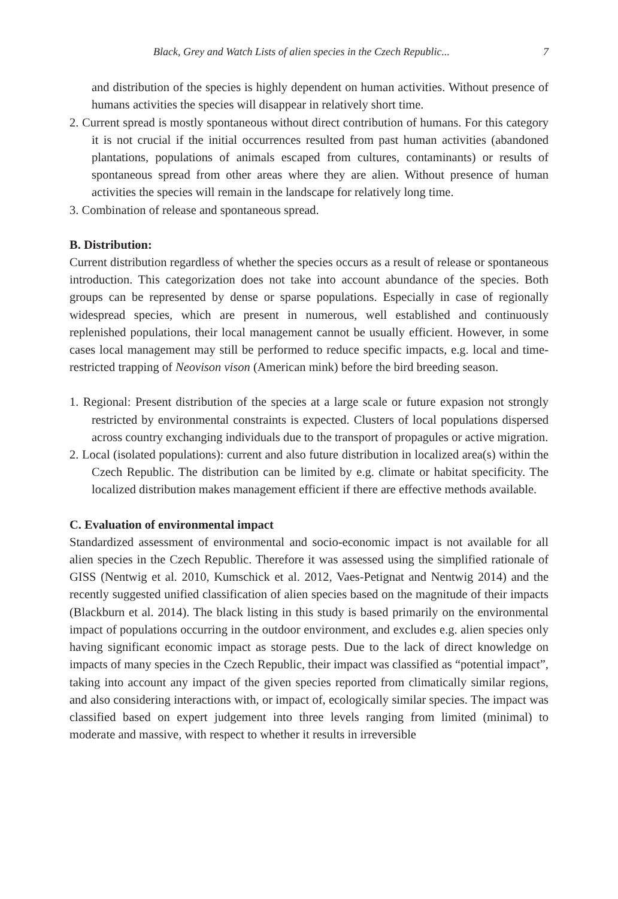Black, Grey and Watch Lists of alien species in the Czech Republic... 7
and distribution of the species is highly dependent on human activities. Without presence of humans activities the species will disappear in relatively short time.
2. Current spread is mostly spontaneous without direct contribution of humans. For this category it is not crucial if the initial occurrences resulted from past human activities (abandoned plantations, populations of animals escaped from cultures, contaminants) or results of spontaneous spread from other areas where they are alien. Without presence of human activities the species will remain in the landscape for relatively long time.
3. Combination of release and spontaneous spread.
B. Distribution:
Current distribution regardless of whether the species occurs as a result of release or spontaneous introduction. This categorization does not take into account abundance of the species. Both groups can be represented by dense or sparse populations. Especially in case of regionally widespread species, which are present in numerous, well established and continuously replenished populations, their local management cannot be usually efficient. However, in some cases local management may still be performed to reduce specific impacts, e.g. local and time-restricted trapping of Neovison vison (American mink) before the bird breeding season.
1. Regional: Present distribution of the species at a large scale or future expasion not strongly restricted by environmental constraints is expected. Clusters of local populations dispersed across country exchanging individuals due to the transport of propagules or active migration.
2. Local (isolated populations): current and also future distribution in localized area(s) within the Czech Republic. The distribution can be limited by e.g. climate or habitat specificity. The localized distribution makes management efficient if there are effective methods available.
C. Evaluation of environmental impact
Standardized assessment of environmental and socio-economic impact is not available for all alien species in the Czech Republic. Therefore it was assessed using the simplified rationale of GISS (Nentwig et al. 2010, Kumschick et al. 2012, Vaes-Petignat and Nentwig 2014) and the recently suggested unified classification of alien species based on the magnitude of their impacts (Blackburn et al. 2014). The black listing in this study is based primarily on the environmental impact of populations occurring in the outdoor environment, and excludes e.g. alien species only having significant economic impact as storage pests. Due to the lack of direct knowledge on impacts of many species in the Czech Republic, their impact was classified as “potential impact”, taking into account any impact of the given species reported from climatically similar regions, and also considering interactions with, or impact of, ecologically similar species. The impact was classified based on expert judgement into three levels ranging from limited (minimal) to moderate and massive, with respect to whether it results in irreversible